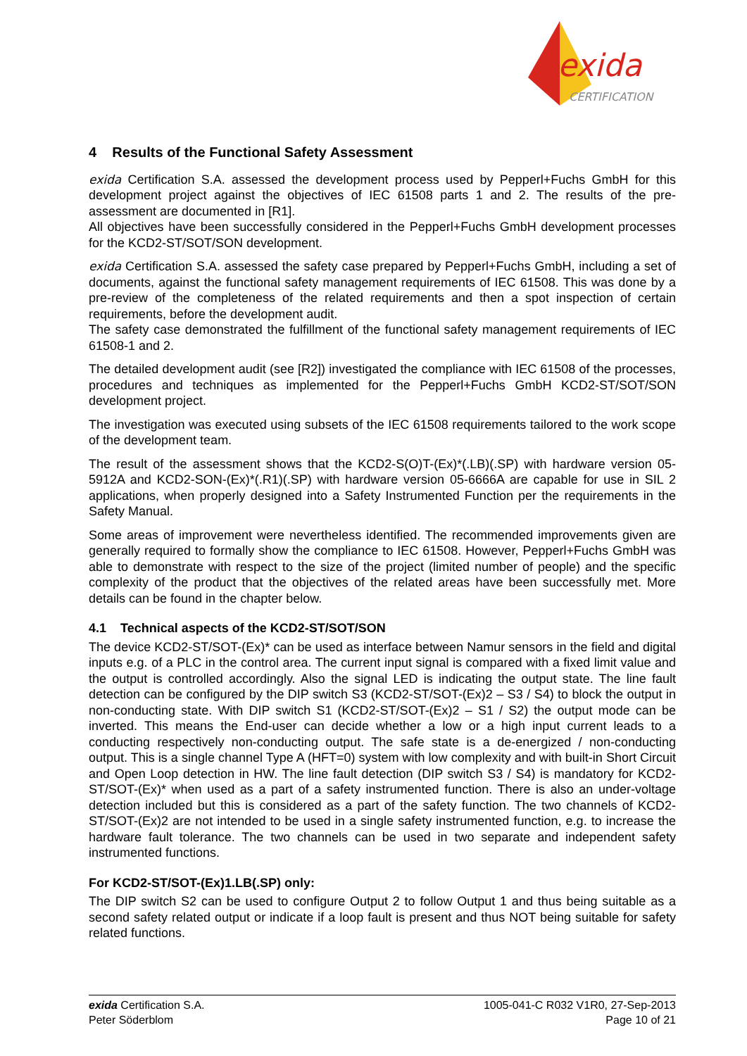exida
CERTIFICATION
4 Results of the Functional Safety Assessment
exida Certification S.A. assessed the development process used by Pepperl+Fuchs GmbH for this development project against the objectives of IEC 61508 parts 1 and 2. The results of the pre-assessment are documented in [R1].
All objectives have been successfully considered in the Pepperl+Fuchs GmbH development processes for the KCD2-ST/SOT/SON development.
exida Certification S.A. assessed the safety case prepared by Pepperl+Fuchs GmbH, including a set of documents, against the functional safety management requirements of IEC 61508. This was done by a pre-review of the completeness of the related requirements and then a spot inspection of certain requirements, before the development audit.
The safety case demonstrated the fulfillment of the functional safety management requirements of IEC 61508-1 and 2.
The detailed development audit (see [R2]) investigated the compliance with IEC 61508 of the processes, procedures and techniques as implemented for the Pepperl+Fuchs GmbH KCD2-ST/SOT/SON development project.
The investigation was executed using subsets of the IEC 61508 requirements tailored to the work scope of the development team.
The result of the assessment shows that the KCD2-S(O)T-(Ex)*(.LB)(.SP) with hardware version 05-5912A and KCD2-SON-(Ex)*(.R1)(.SP) with hardware version 05-6666A are capable for use in SIL 2 applications, when properly designed into a Safety Instrumented Function per the requirements in the Safety Manual.
Some areas of improvement were nevertheless identified. The recommended improvements given are generally required to formally show the compliance to IEC 61508. However, Pepperl+Fuchs GmbH was able to demonstrate with respect to the size of the project (limited number of people) and the specific complexity of the product that the objectives of the related areas have been successfully met. More details can be found in the chapter below.
4.1 Technical aspects of the KCD2-ST/SOT/SON
The device KCD2-ST/SOT-(Ex)* can be used as interface between Namur sensors in the field and digital inputs e.g. of a PLC in the control area. The current input signal is compared with a fixed limit value and the output is controlled accordingly. Also the signal LED is indicating the output state. The line fault detection can be configured by the DIP switch S3 (KCD2-ST/SOT-(Ex)2 – S3 / S4) to block the output in non-conducting state. With DIP switch S1 (KCD2-ST/SOT-(Ex)2 – S1 / S2) the output mode can be inverted. This means the End-user can decide whether a low or a high input current leads to a conducting respectively non-conducting output. The safe state is a de-energized / non-conducting output. This is a single channel Type A (HFT=0) system with low complexity and with built-in Short Circuit and Open Loop detection in HW. The line fault detection (DIP switch S3 / S4) is mandatory for KCD2-ST/SOT-(Ex)* when used as a part of a safety instrumented function. There is also an under-voltage detection included but this is considered as a part of the safety function. The two channels of KCD2-ST/SOT-(Ex)2 are not intended to be used in a single safety instrumented function, e.g. to increase the hardware fault tolerance. The two channels can be used in two separate and independent safety instrumented functions.
For KCD2-ST/SOT-(Ex)1.LB(.SP) only:
The DIP switch S2 can be used to configure Output 2 to follow Output 1 and thus being suitable as a second safety related output or indicate if a loop fault is present and thus NOT being suitable for safety related functions.
exida Certification S.A.
Peter Söderblom
1005-041-C R032 V1R0, 27-Sep-2013
Page 10 of 21